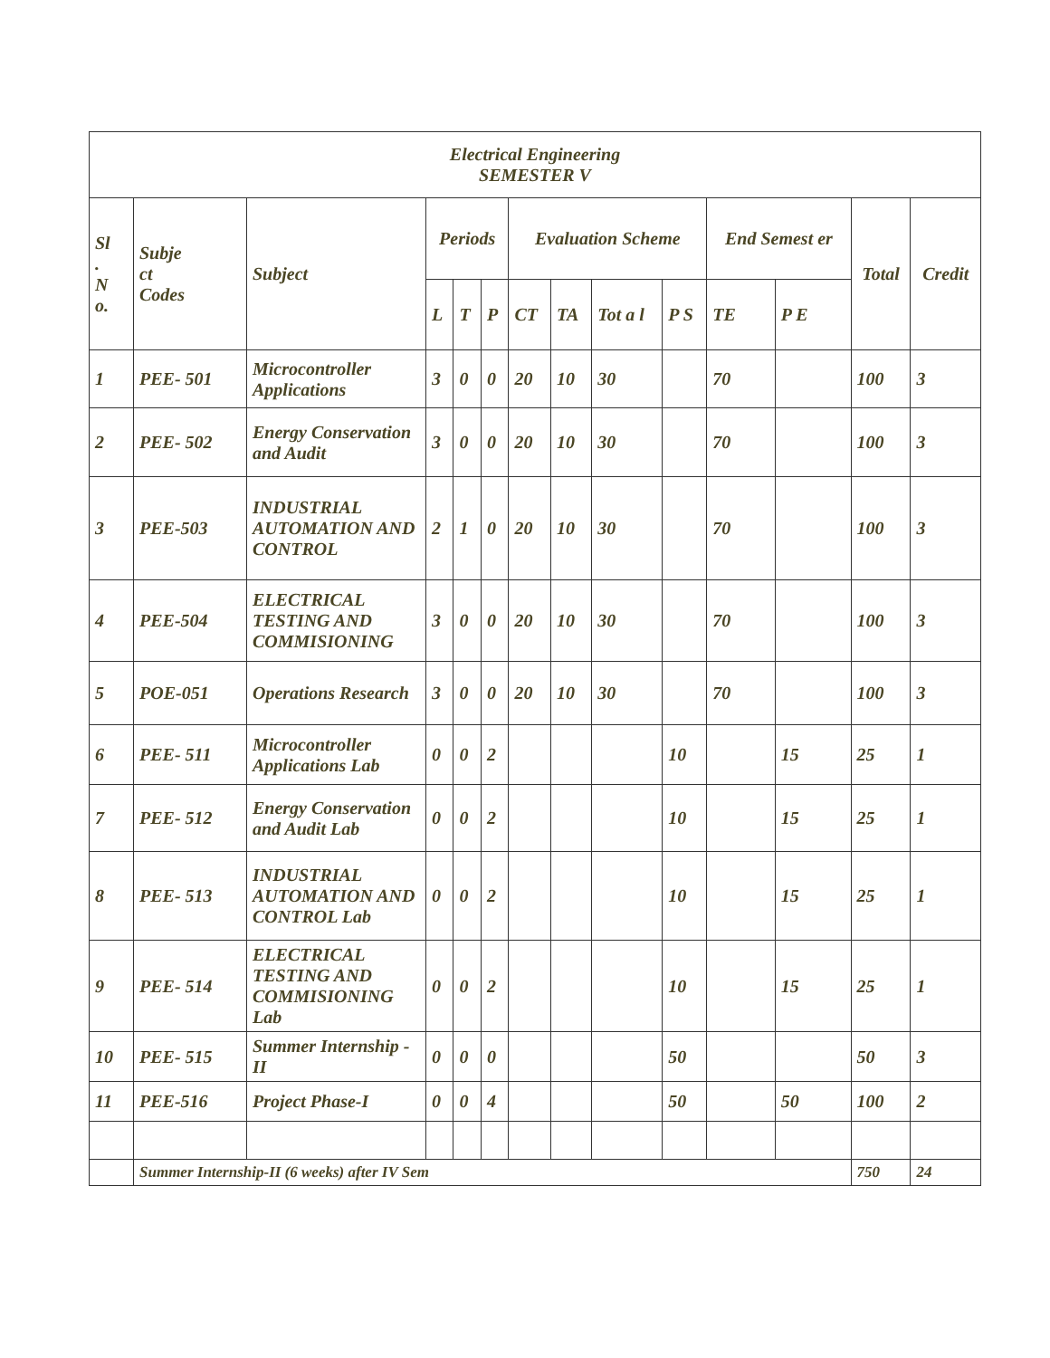| Electrical Engineering SEMESTER V | | | | | | | | | | | | | |
| --- | --- | --- | --- | --- | --- | --- | --- | --- | --- | --- | --- | --- | --- |
| Sl . N o. | Subje ct Codes | Subject | Periods | | | Evaluation Scheme | | | | End Semest er | | Total | Credit |
| | | | L | T | P | CT | TA | Tot a l | P S | TE | P E | | |
| 1 | PEE- 501 | Microcontroller Applications | 3 | 0 | 0 | 20 | 10 | 30 | | 70 | | 100 | 3 |
| 2 | PEE- 502 | Energy Conservation and Audit | 3 | 0 | 0 | 20 | 10 | 30 | | 70 | | 100 | 3 |
| 3 | PEE-503 | INDUSTRIAL AUTOMATION AND CONTROL | 2 | 1 | 0 | 20 | 10 | 30 | | 70 | | 100 | 3 |
| 4 | PEE-504 | ELECTRICAL TESTING AND COMMISIONING | 3 | 0 | 0 | 20 | 10 | 30 | | 70 | | 100 | 3 |
| 5 | POE-051 | Operations Research | 3 | 0 | 0 | 20 | 10 | 30 | | 70 | | 100 | 3 |
| 6 | PEE- 511 | Microcontroller Applications Lab | 0 | 0 | 2 | | | | 10 | | 15 | 25 | 1 |
| 7 | PEE- 512 | Energy Conservation and Audit Lab | 0 | 0 | 2 | | | | 10 | | 15 | 25 | 1 |
| 8 | PEE- 513 | INDUSTRIAL AUTOMATION AND CONTROL Lab | 0 | 0 | 2 | | | | 10 | | 15 | 25 | 1 |
| 9 | PEE- 514 | ELECTRICAL TESTING AND COMMISIONING Lab | 0 | 0 | 2 | | | | 10 | | 15 | 25 | 1 |
| 10 | PEE- 515 | Summer Internship - II | 0 | 0 | 0 | | | | 50 | | | 50 | 3 |
| 11 | PEE-516 | Project Phase-I | 0 | 0 | 4 | | | | 50 | | 50 | 100 | 2 |
| | Summer Internship-II (6 weeks) after IV Sem | | | | | | | | | | | 750 | 24 |